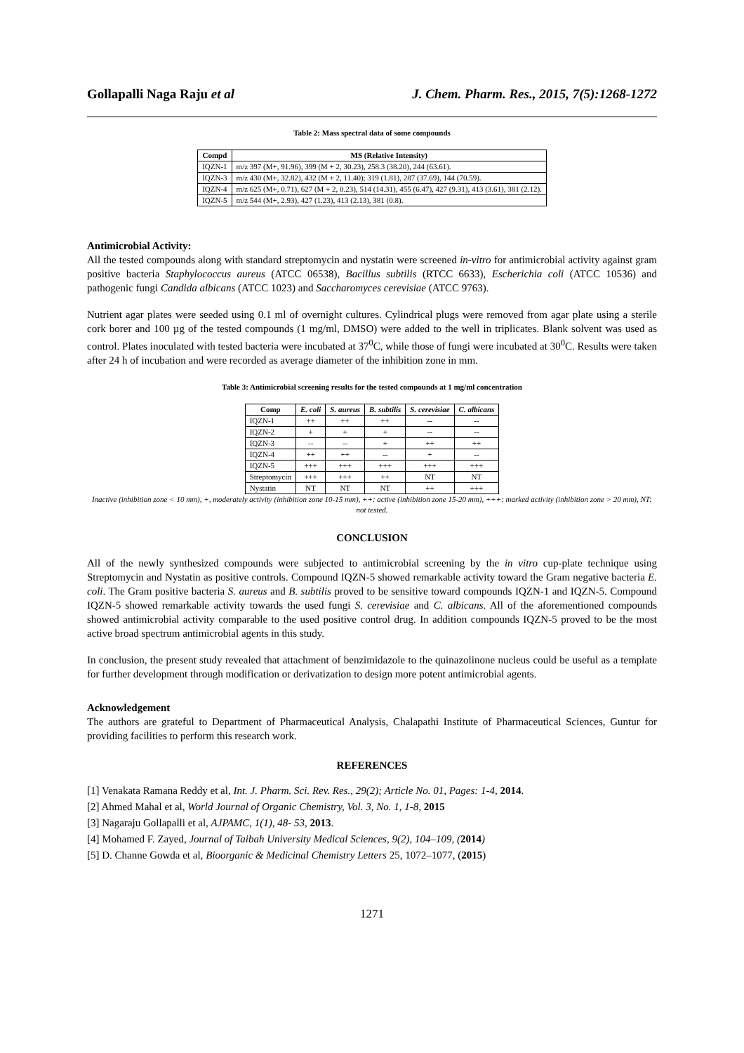Gollapalli Naga Raju et al J. Chem. Pharm. Res., 2015, 7(5):1268-1272
Table 2: Mass spectral data of some compounds
| Compd | MS (Relative Intensity) |
| --- | --- |
| IQZN-1 | m/z 397 (M+, 91.96), 399 (M + 2, 30.23), 258.3 (38.20), 244 (63.61). |
| IQZN-3 | m/z 430 (M+, 32.82), 432 (M + 2, 11.40); 319 (1.81), 287 (37.69), 144 (70.59). |
| IQZN-4 | m/z 625 (M+, 0.71), 627 (M + 2, 0.23), 514 (14.31), 455 (6.47), 427 (9.31), 413 (3.61), 381 (2.12). |
| IQZN-5 | m/z 544 (M+, 2.93), 427 (1.23), 413 (2.13), 381 (0.8). |
Antimicrobial Activity:
All the tested compounds along with standard streptomycin and nystatin were screened in-vitro for antimicrobial activity against gram positive bacteria Staphylococcus aureus (ATCC 06538), Bacillus subtilis (RTCC 6633), Escherichia coli (ATCC 10536) and pathogenic fungi Candida albicans (ATCC 1023) and Saccharomyces cerevisiae (ATCC 9763).
Nutrient agar plates were seeded using 0.1 ml of overnight cultures. Cylindrical plugs were removed from agar plate using a sterile cork borer and 100 µg of the tested compounds (1 mg/ml, DMSO) were added to the well in triplicates. Blank solvent was used as control. Plates inoculated with tested bacteria were incubated at 37<sup>0</sup>C, while those of fungi were incubated at 30<sup>0</sup>C. Results were taken after 24 h of incubation and were recorded as average diameter of the inhibition zone in mm.
Table 3: Antimicrobial screening results for the tested compounds at 1 mg/ml concentration
| Comp | E. coli | S. aureus | B. subtilis | S. cerevisiae | C. albicans |
| --- | --- | --- | --- | --- | --- |
| IQZN-1 | ++ | ++ | ++ | -- | -- |
| IQZN-2 | + | + | + | -- | -- |
| IQZN-3 | -- | -- | + | ++ | ++ |
| IQZN-4 | ++ | ++ | -- | + | -- |
| IQZN-5 | +++ | +++ | +++ | +++ | +++ |
| Streptomycin | +++ | +++ | ++ | NT | NT |
| Nystatin | NT | NT | NT | ++ | +++ |
Inactive (inhibition zone < 10 mm), +, moderately activity (inhibition zone 10-15 mm), ++: active (inhibition zone 15-20 mm), +++: marked activity (inhibition zone > 20 mm), NT: not tested.
CONCLUSION
All of the newly synthesized compounds were subjected to antimicrobial screening by the in vitro cup-plate technique using Streptomycin and Nystatin as positive controls. Compound IQZN-5 showed remarkable activity toward the Gram negative bacteria E. coli. The Gram positive bacteria S. aureus and B. subtilis proved to be sensitive toward compounds IQZN-1 and IQZN-5. Compound IQZN-5 showed remarkable activity towards the used fungi S. cerevisiae and C. albicans. All of the aforementioned compounds showed antimicrobial activity comparable to the used positive control drug. In addition compounds IQZN-5 proved to be the most active broad spectrum antimicrobial agents in this study.
In conclusion, the present study revealed that attachment of benzimidazole to the quinazolinone nucleus could be useful as a template for further development through modification or derivatization to design more potent antimicrobial agents.
Acknowledgement
The authors are grateful to Department of Pharmaceutical Analysis, Chalapathi Institute of Pharmaceutical Sciences, Guntur for providing facilities to perform this research work.
REFERENCES
[1] Venakata Ramana Reddy et al, Int. J. Pharm. Sci. Rev. Res., 29(2); Article No. 01, Pages: 1-4, 2014.
[2] Ahmed Mahal et al, World Journal of Organic Chemistry, Vol. 3, No. 1, 1-8, 2015
[3] Nagaraju Gollapalli et al, AJPAMC, 1(1), 48- 53, 2013.
[4] Mohamed F. Zayed, Journal of Taibah University Medical Sciences, 9(2), 104–109, (2014)
[5] D. Channe Gowda et al, Bioorganic & Medicinal Chemistry Letters 25, 1072–1077, (2015)
1271